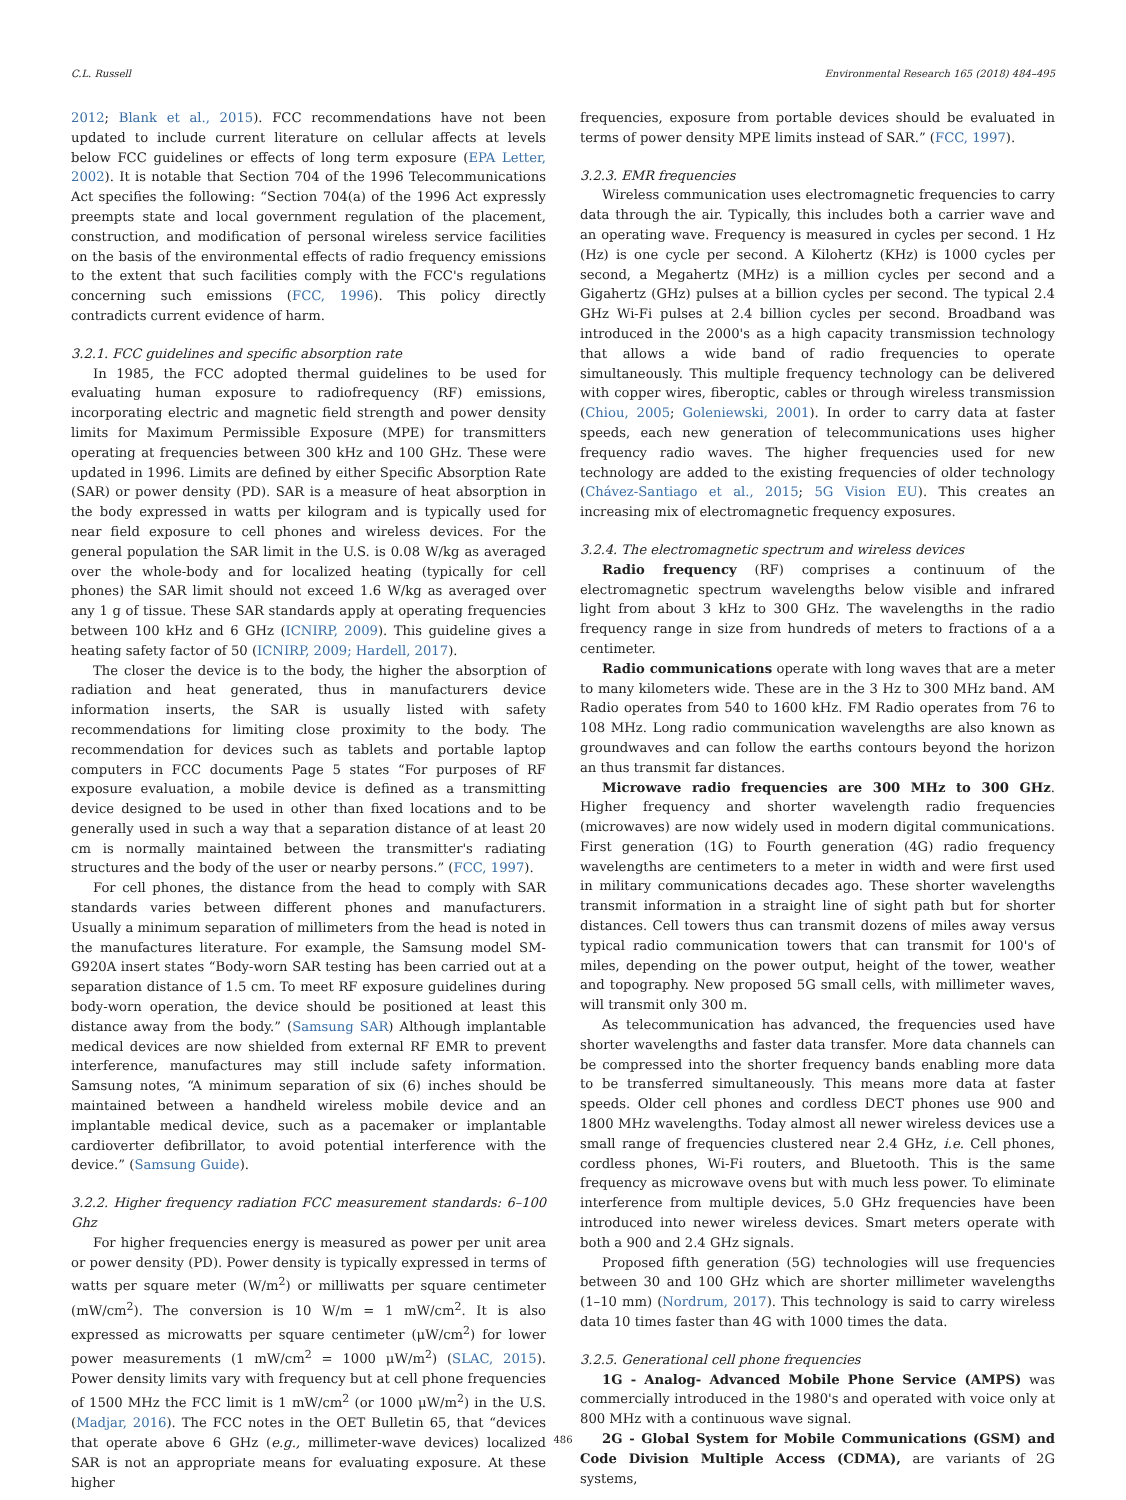C.L. Russell Environmental Research 165 (2018) 484–495
2012; Blank et al., 2015). FCC recommendations have not been updated to include current literature on cellular affects at levels below FCC guidelines or effects of long term exposure (EPA Letter, 2002). It is notable that Section 704 of the 1996 Telecommunications Act specifies the following: “Section 704(a) of the 1996 Act expressly preempts state and local government regulation of the placement, construction, and modification of personal wireless service facilities on the basis of the environmental effects of radio frequency emissions to the extent that such facilities comply with the FCC's regulations concerning such emissions (FCC, 1996). This policy directly contradicts current evidence of harm.
3.2.1. FCC guidelines and specific absorption rate
In 1985, the FCC adopted thermal guidelines to be used for evaluating human exposure to radiofrequency (RF) emissions, incorporating electric and magnetic field strength and power density limits for Maximum Permissible Exposure (MPE) for transmitters operating at frequencies between 300 kHz and 100 GHz. These were updated in 1996. Limits are defined by either Specific Absorption Rate (SAR) or power density (PD). SAR is a measure of heat absorption in the body expressed in watts per kilogram and is typically used for near field exposure to cell phones and wireless devices. For the general population the SAR limit in the U.S. is 0.08 W/kg as averaged over the whole-body and for localized heating (typically for cell phones) the SAR limit should not exceed 1.6 W/kg as averaged over any 1 g of tissue. These SAR standards apply at operating frequencies between 100 kHz and 6 GHz (ICNIRP, 2009). This guideline gives a heating safety factor of 50 (ICNIRP, 2009; Hardell, 2017).
The closer the device is to the body, the higher the absorption of radiation and heat generated, thus in manufacturers device information inserts, the SAR is usually listed with safety recommendations for limiting close proximity to the body. The recommendation for devices such as tablets and portable laptop computers in FCC documents Page 5 states “For purposes of RF exposure evaluation, a mobile device is defined as a transmitting device designed to be used in other than fixed locations and to be generally used in such a way that a separation distance of at least 20 cm is normally maintained between the transmitter's radiating structures and the body of the user or nearby persons.” (FCC, 1997).
For cell phones, the distance from the head to comply with SAR standards varies between different phones and manufacturers. Usually a minimum separation of millimeters from the head is noted in the manufactures literature. For example, the Samsung model SM-G920A insert states “Body-worn SAR testing has been carried out at a separation distance of 1.5 cm. To meet RF exposure guidelines during body-worn operation, the device should be positioned at least this distance away from the body.” (Samsung SAR) Although implantable medical devices are now shielded from external RF EMR to prevent interference, manufactures may still include safety information. Samsung notes, “A minimum separation of six (6) inches should be maintained between a handheld wireless mobile device and an implantable medical device, such as a pacemaker or implantable cardioverter defibrillator, to avoid potential interference with the device.” (Samsung Guide).
3.2.2. Higher frequency radiation FCC measurement standards: 6–100 Ghz
For higher frequencies energy is measured as power per unit area or power density (PD). Power density is typically expressed in terms of watts per square meter (W/m<sup>2</sup>) or milliwatts per square centimeter (mW/cm<sup>2</sup>). The conversion is 10 W/m = 1 mW/cm<sup>2</sup>. It is also expressed as microwatts per square centimeter (μW/cm<sup>2</sup>) for lower power measurements (1 mW/cm<sup>2</sup> = 1000 μW/m<sup>2</sup>) (SLAC, 2015). Power density limits vary with frequency but at cell phone frequencies of 1500 MHz the FCC limit is 1 mW/cm<sup>2</sup> (or 1000 μW/m<sup>2</sup>) in the U.S. (Madjar, 2016). The FCC notes in the OET Bulletin 65, that “devices that operate above 6 GHz (e.g., millimeter-wave devices) localized SAR is not an appropriate means for evaluating exposure. At these higher
frequencies, exposure from portable devices should be evaluated in terms of power density MPE limits instead of SAR.” (FCC, 1997).
3.2.3. EMR frequencies
Wireless communication uses electromagnetic frequencies to carry data through the air. Typically, this includes both a carrier wave and an operating wave. Frequency is measured in cycles per second. 1 Hz (Hz) is one cycle per second. A Kilohertz (KHz) is 1000 cycles per second, a Megahertz (MHz) is a million cycles per second and a Gigahertz (GHz) pulses at a billion cycles per second. The typical 2.4 GHz Wi-Fi pulses at 2.4 billion cycles per second. Broadband was introduced in the 2000's as a high capacity transmission technology that allows a wide band of radio frequencies to operate simultaneously. This multiple frequency technology can be delivered with copper wires, fiberoptic, cables or through wireless transmission (Chiou, 2005; Goleniewski, 2001). In order to carry data at faster speeds, each new generation of telecommunications uses higher frequency radio waves. The higher frequencies used for new technology are added to the existing frequencies of older technology (Chávez-Santiago et al., 2015; 5G Vision EU). This creates an increasing mix of electromagnetic frequency exposures.
3.2.4. The electromagnetic spectrum and wireless devices
Radio frequency (RF) comprises a continuum of the electromagnetic spectrum wavelengths below visible and infrared light from about 3 kHz to 300 GHz. The wavelengths in the radio frequency range in size from hundreds of meters to fractions of a a centimeter.
Radio communications operate with long waves that are a meter to many kilometers wide. These are in the 3 Hz to 300 MHz band. AM Radio operates from 540 to 1600 kHz. FM Radio operates from 76 to 108 MHz. Long radio communication wavelengths are also known as groundwaves and can follow the earths contours beyond the horizon an thus transmit far distances.
Microwave radio frequencies are 300 MHz to 300 GHz. Higher frequency and shorter wavelength radio frequencies (microwaves) are now widely used in modern digital communications. First generation (1G) to Fourth generation (4G) radio frequency wavelengths are centimeters to a meter in width and were first used in military communications decades ago. These shorter wavelengths transmit information in a straight line of sight path but for shorter distances. Cell towers thus can transmit dozens of miles away versus typical radio communication towers that can transmit for 100's of miles, depending on the power output, height of the tower, weather and topography. New proposed 5G small cells, with millimeter waves, will transmit only 300 m.
As telecommunication has advanced, the frequencies used have shorter wavelengths and faster data transfer. More data channels can be compressed into the shorter frequency bands enabling more data to be transferred simultaneously. This means more data at faster speeds. Older cell phones and cordless DECT phones use 900 and 1800 MHz wavelengths. Today almost all newer wireless devices use a small range of frequencies clustered near 2.4 GHz, i.e. Cell phones, cordless phones, Wi-Fi routers, and Bluetooth. This is the same frequency as microwave ovens but with much less power. To eliminate interference from multiple devices, 5.0 GHz frequencies have been introduced into newer wireless devices. Smart meters operate with both a 900 and 2.4 GHz signals.
Proposed fifth generation (5G) technologies will use frequencies between 30 and 100 GHz which are shorter millimeter wavelengths (1–10 mm) (Nordrum, 2017). This technology is said to carry wireless data 10 times faster than 4G with 1000 times the data.
3.2.5. Generational cell phone frequencies
1G - Analog- Advanced Mobile Phone Service (AMPS) was commercially introduced in the 1980's and operated with voice only at 800 MHz with a continuous wave signal.
2G - Global System for Mobile Communications (GSM) and Code Division Multiple Access (CDMA), are variants of 2G systems,
486